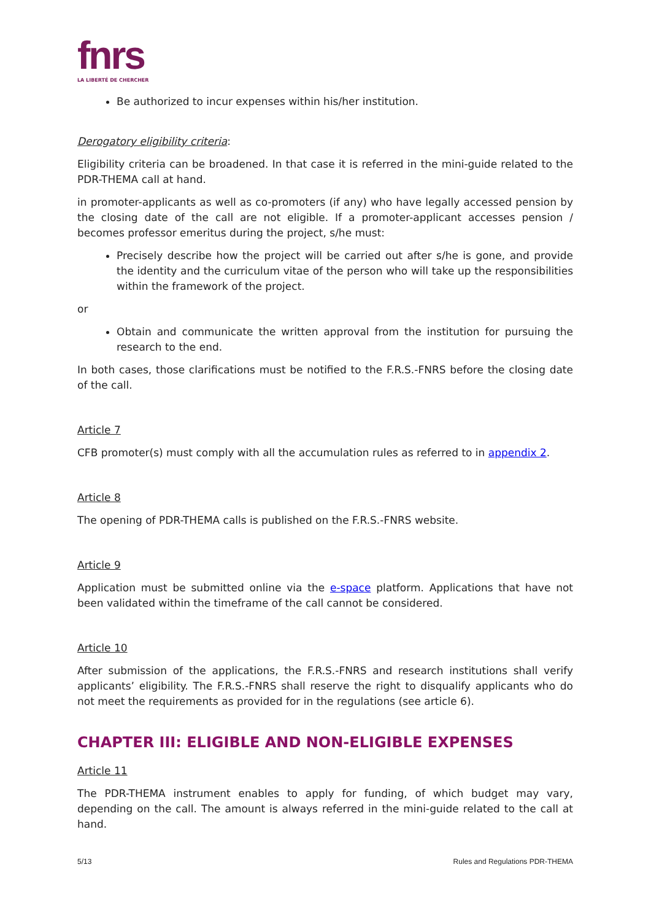fnrs
LA LIBERTÉ DE CHERCHER
Be authorized to incur expenses within his/her institution.
Derogatory eligibility criteria:
Eligibility criteria can be broadened. In that case it is referred in the mini-guide related to the PDR-THEMA call at hand.
in promoter-applicants as well as co-promoters (if any) who have legally accessed pension by the closing date of the call are not eligible. If a promoter-applicant accesses pension / becomes professor emeritus during the project, s/he must:
Precisely describe how the project will be carried out after s/he is gone, and provide the identity and the curriculum vitae of the person who will take up the responsibilities within the framework of the project.
or
Obtain and communicate the written approval from the institution for pursuing the research to the end.
In both cases, those clarifications must be notified to the F.R.S.-FNRS before the closing date of the call.
Article 7
CFB promoter(s) must comply with all the accumulation rules as referred to in appendix 2.
Article 8
The opening of PDR-THEMA calls is published on the F.R.S.-FNRS website.
Article 9
Application must be submitted online via the e-space platform. Applications that have not been validated within the timeframe of the call cannot be considered.
Article 10
After submission of the applications, the F.R.S.-FNRS and research institutions shall verify applicants’ eligibility. The F.R.S.-FNRS shall reserve the right to disqualify applicants who do not meet the requirements as provided for in the regulations (see article 6).
CHAPTER III: ELIGIBLE AND NON-ELIGIBLE EXPENSES
Article 11
The PDR-THEMA instrument enables to apply for funding, of which budget may vary, depending on the call. The amount is always referred in the mini-guide related to the call at hand.
5/13 Rules and Regulations PDR-THEMA